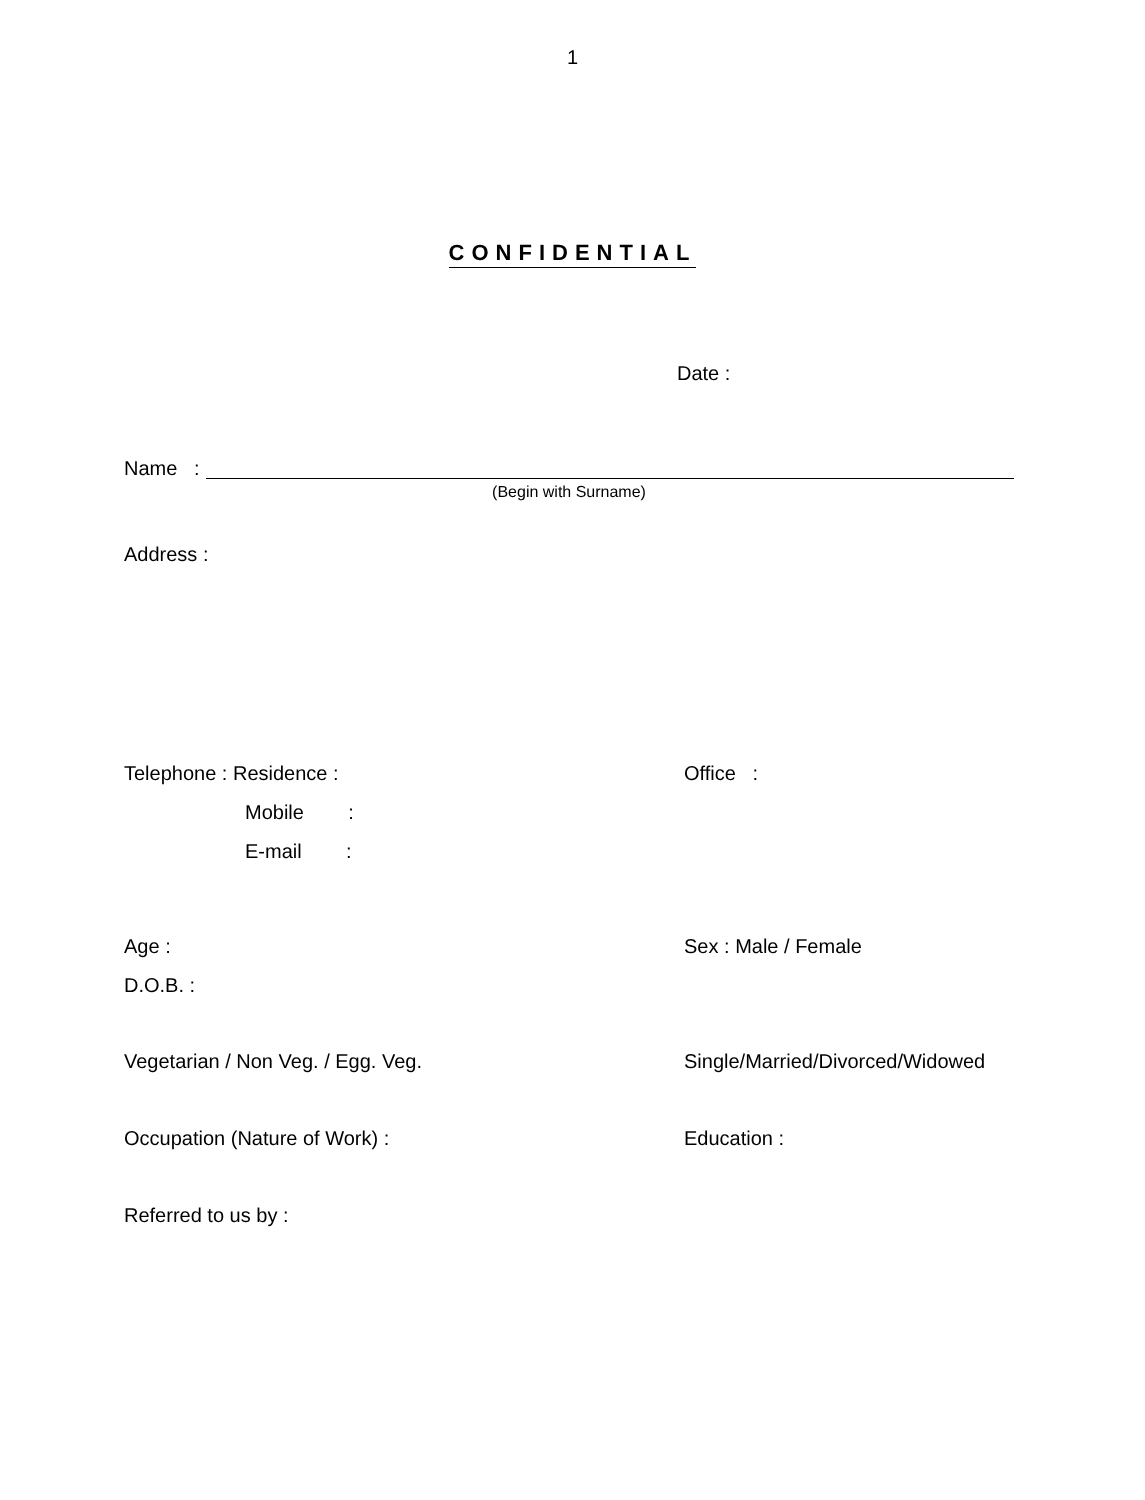1
CONFIDENTIAL
Date :
Name :
(Begin with Surname)
Address :
Telephone : Residence : Office :
Mobile :
E-mail :
Age : Sex : Male / Female
D.O.B. :
Vegetarian / Non Veg. / Egg. Veg. Single/Married/Divorced/Widowed
Occupation (Nature of Work) : Education :
Referred to us by :